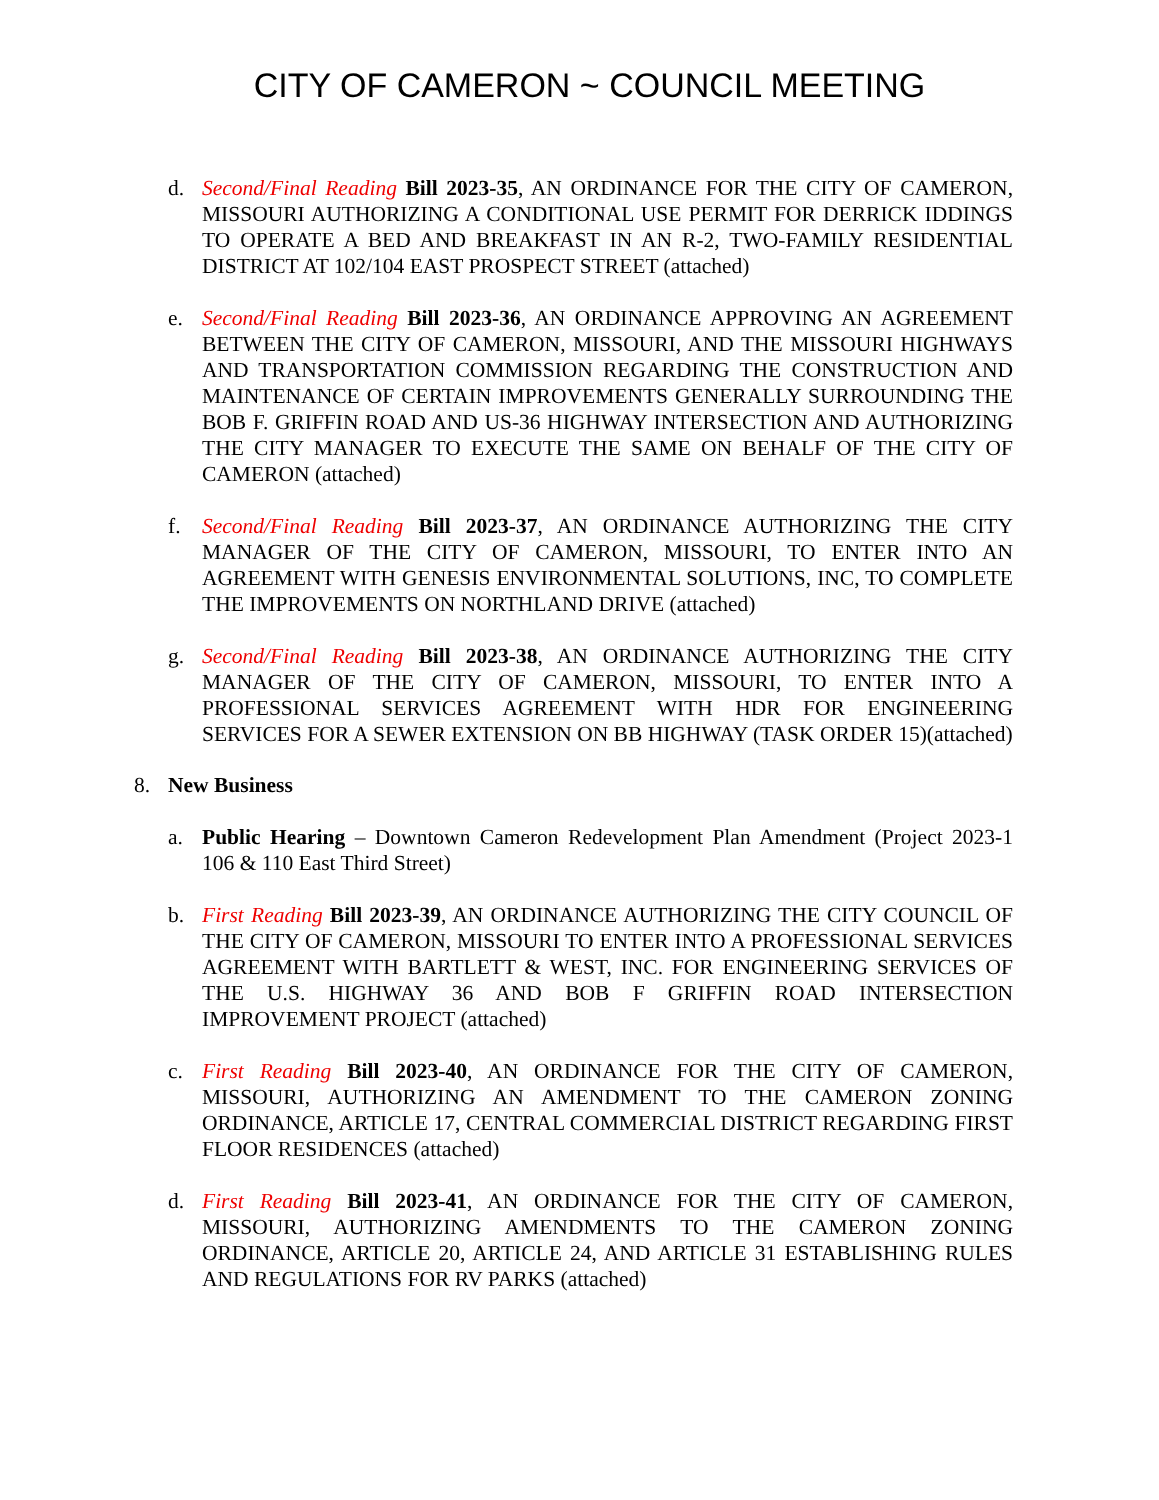CITY OF CAMERON ~ COUNCIL MEETING
d. Second/Final Reading Bill 2023-35, AN ORDINANCE FOR THE CITY OF CAMERON, MISSOURI AUTHORIZING A CONDITIONAL USE PERMIT FOR DERRICK IDDINGS TO OPERATE A BED AND BREAKFAST IN AN R-2, TWO-FAMILY RESIDENTIAL DISTRICT AT 102/104 EAST PROSPECT STREET (attached)
e. Second/Final Reading Bill 2023-36, AN ORDINANCE APPROVING AN AGREEMENT BETWEEN THE CITY OF CAMERON, MISSOURI, AND THE MISSOURI HIGHWAYS AND TRANSPORTATION COMMISSION REGARDING THE CONSTRUCTION AND MAINTENANCE OF CERTAIN IMPROVEMENTS GENERALLY SURROUNDING THE BOB F. GRIFFIN ROAD AND US-36 HIGHWAY INTERSECTION AND AUTHORIZING THE CITY MANAGER TO EXECUTE THE SAME ON BEHALF OF THE CITY OF CAMERON (attached)
f. Second/Final Reading Bill 2023-37, AN ORDINANCE AUTHORIZING THE CITY MANAGER OF THE CITY OF CAMERON, MISSOURI, TO ENTER INTO AN AGREEMENT WITH GENESIS ENVIRONMENTAL SOLUTIONS, INC, TO COMPLETE THE IMPROVEMENTS ON NORTHLAND DRIVE (attached)
g. Second/Final Reading Bill 2023-38, AN ORDINANCE AUTHORIZING THE CITY MANAGER OF THE CITY OF CAMERON, MISSOURI, TO ENTER INTO A PROFESSIONAL SERVICES AGREEMENT WITH HDR FOR ENGINEERING SERVICES FOR A SEWER EXTENSION ON BB HIGHWAY (TASK ORDER 15)(attached)
8. New Business
a. Public Hearing – Downtown Cameron Redevelopment Plan Amendment (Project 2023-1 106 & 110 East Third Street)
b. First Reading Bill 2023-39, AN ORDINANCE AUTHORIZING THE CITY COUNCIL OF THE CITY OF CAMERON, MISSOURI TO ENTER INTO A PROFESSIONAL SERVICES AGREEMENT WITH BARTLETT & WEST, INC. FOR ENGINEERING SERVICES OF THE U.S. HIGHWAY 36 AND BOB F GRIFFIN ROAD INTERSECTION IMPROVEMENT PROJECT (attached)
c. First Reading Bill 2023-40, AN ORDINANCE FOR THE CITY OF CAMERON, MISSOURI, AUTHORIZING AN AMENDMENT TO THE CAMERON ZONING ORDINANCE, ARTICLE 17, CENTRAL COMMERCIAL DISTRICT REGARDING FIRST FLOOR RESIDENCES (attached)
d. First Reading Bill 2023-41, AN ORDINANCE FOR THE CITY OF CAMERON, MISSOURI, AUTHORIZING AMENDMENTS TO THE CAMERON ZONING ORDINANCE, ARTICLE 20, ARTICLE 24, AND ARTICLE 31 ESTABLISHING RULES AND REGULATIONS FOR RV PARKS (attached)